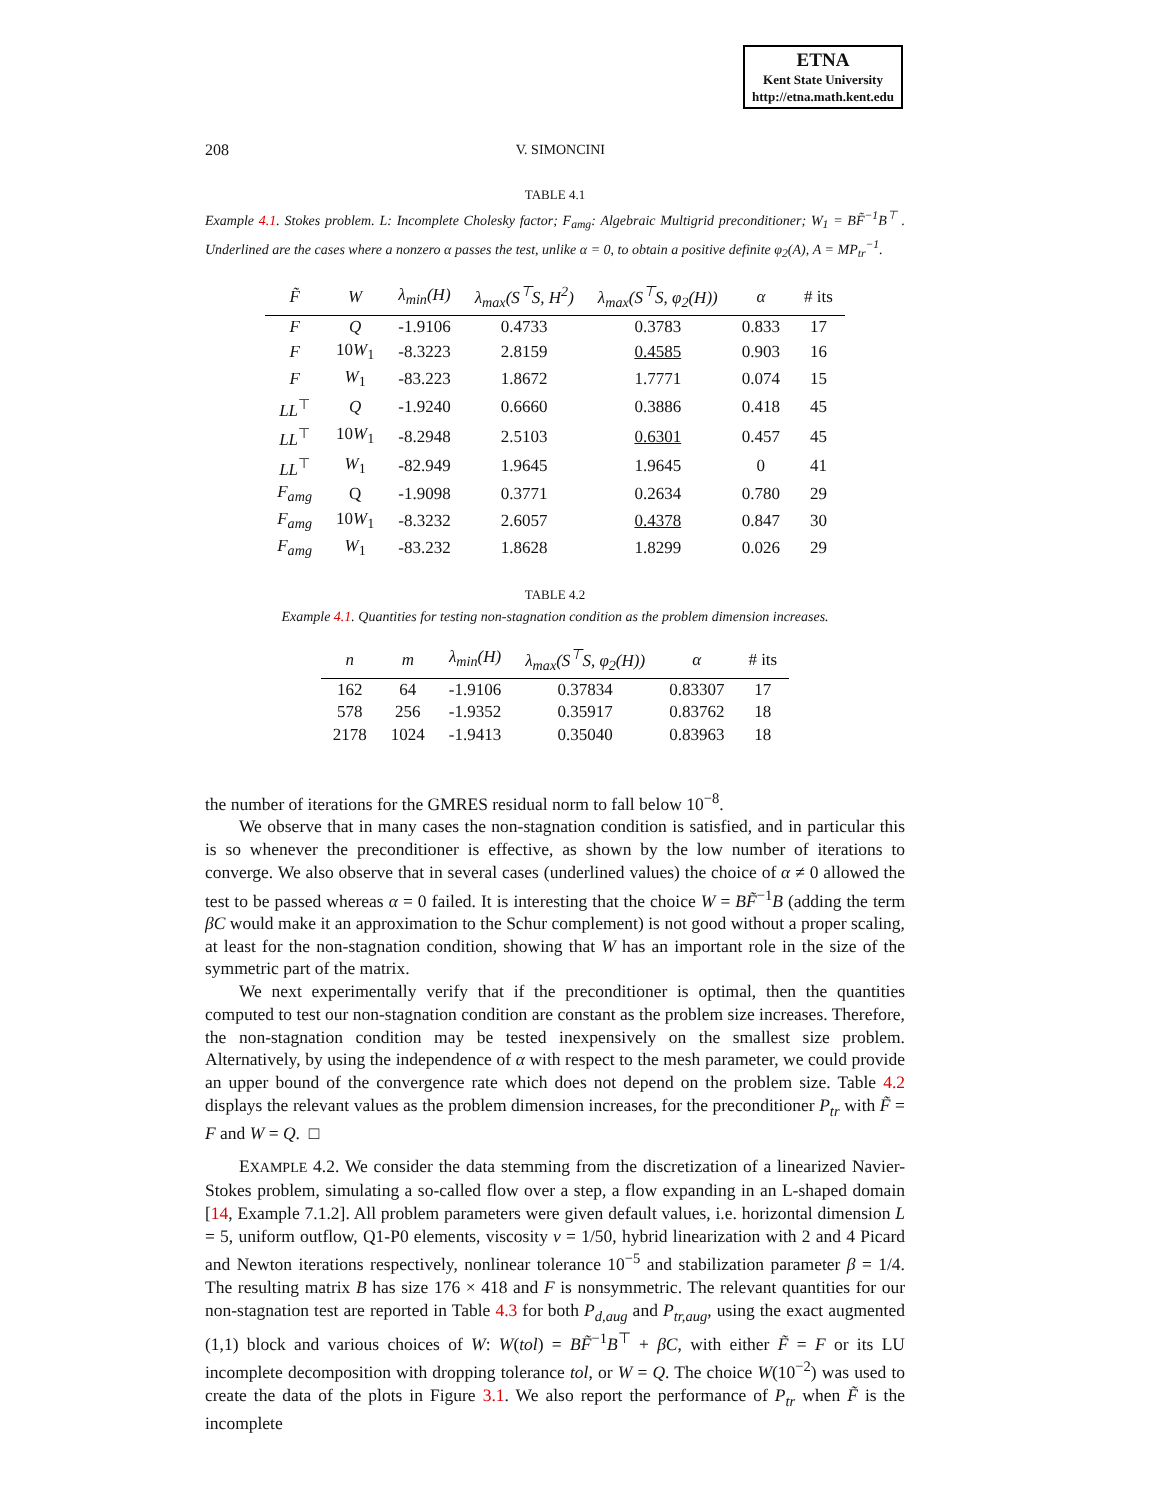ETNA
Kent State University
http://etna.math.kent.edu
208 V. SIMONCINI
TABLE 4.1
Example 4.1. Stokes problem. L: Incomplete Cholesky factor; F<sub>amg</sub>: Algebraic Multigrid preconditioner; W<sub>1</sub> = BF̃<sup>−1</sup>B<sup>⊤</sup> . Underlined are the cases where a nonzero α passes the test, unlike α = 0, to obtain a positive definite φ<sub>2</sub>(A), A = MP<sub>tr</sub><sup>−1</sup>.
| F̃ | W | λ<sub>min</sub>(H) | λ<sub>max</sub>(S<sup>⊤</sup>S, H<sup>2</sup>) | λ<sub>max</sub>(S<sup>⊤</sup>S, φ<sub>2</sub>(H)) | α | # its |
| --- | --- | --- | --- | --- | --- | --- |
| F | Q | -1.9106 | 0.4733 | 0.3783 | 0.833 | 17 |
| F | 10 W<sub>1</sub> | -8.3223 | 2.8159 | 0.4585 | 0.903 | 16 |
| F | W<sub>1</sub> | -83.223 | 1.8672 | 1.7771 | 0.074 | 15 |
| LL<sup>⊤</sup> | Q | -1.9240 | 0.6660 | 0.3886 | 0.418 | 45 |
| LL<sup>⊤</sup> | 10 W<sub>1</sub> | -8.2948 | 2.5103 | 0.6301 | 0.457 | 45 |
| LL<sup>⊤</sup> | W<sub>1</sub> | -82.949 | 1.9645 | 1.9645 | 0 | 41 |
| F<sub>amg</sub> | Q | -1.9098 | 0.3771 | 0.2634 | 0.780 | 29 |
| F<sub>amg</sub> | 10 W<sub>1</sub> | -8.3232 | 2.6057 | 0.4378 | 0.847 | 30 |
| F<sub>amg</sub> | W<sub>1</sub> | -83.232 | 1.8628 | 1.8299 | 0.026 | 29 |
TABLE 4.2
Example 4.1. Quantities for testing non-stagnation condition as the problem dimension increases.
| n | m | λ<sub>min</sub>(H) | λ<sub>max</sub>(S<sup>⊤</sup>S, φ<sub>2</sub>(H)) | α | # its |
| --- | --- | --- | --- | --- | --- |
| 162 | 64 | -1.9106 | 0.37834 | 0.83307 | 17 |
| 578 | 256 | -1.9352 | 0.35917 | 0.83762 | 18 |
| 2178 | 1024 | -1.9413 | 0.35040 | 0.83963 | 18 |
the number of iterations for the GMRES residual norm to fall below 10<sup>−8</sup>.
We observe that in many cases the non-stagnation condition is satisfied, and in particular this is so whenever the preconditioner is effective, as shown by the low number of iterations to converge. We also observe that in several cases (underlined values) the choice of α ≠ 0 allowed the test to be passed whereas α = 0 failed. It is interesting that the choice W = BF̃<sup>−1</sup>B (adding the term βC would make it an approximation to the Schur complement) is not good without a proper scaling, at least for the non-stagnation condition, showing that W has an important role in the size of the symmetric part of the matrix.
We next experimentally verify that if the preconditioner is optimal, then the quantities computed to test our non-stagnation condition are constant as the problem size increases. Therefore, the non-stagnation condition may be tested inexpensively on the smallest size problem. Alternatively, by using the independence of α with respect to the mesh parameter, we could provide an upper bound of the convergence rate which does not depend on the problem size. Table 4.2 displays the relevant values as the problem dimension increases, for the preconditioner P<sub>tr</sub> with F̃ = F and W = Q. □
EXAMPLE 4.2. We consider the data stemming from the discretization of a linearized Navier-Stokes problem, simulating a so-called flow over a step, a flow expanding in an L-shaped domain [14, Example 7.1.2]. All problem parameters were given default values, i.e. horizontal dimension L = 5, uniform outflow, Q1-P0 elements, viscosity ν = 1/50, hybrid linearization with 2 and 4 Picard and Newton iterations respectively, nonlinear tolerance 10<sup>−5</sup> and stabilization parameter β = 1/4. The resulting matrix B has size 176 × 418 and F is nonsymmetric. The relevant quantities for our non-stagnation test are reported in Table 4.3 for both P<sub>d,aug</sub> and P<sub>tr,aug</sub>, using the exact augmented (1,1) block and various choices of W: W(tol) = BF̃<sup>−1</sup>B<sup>⊤</sup> + βC, with either F̃ = F or its LU incomplete decomposition with dropping tolerance tol, or W = Q. The choice W(10<sup>−2</sup>) was used to create the data of the plots in Figure 3.1. We also report the performance of P<sub>tr</sub> when F̃ is the incomplete